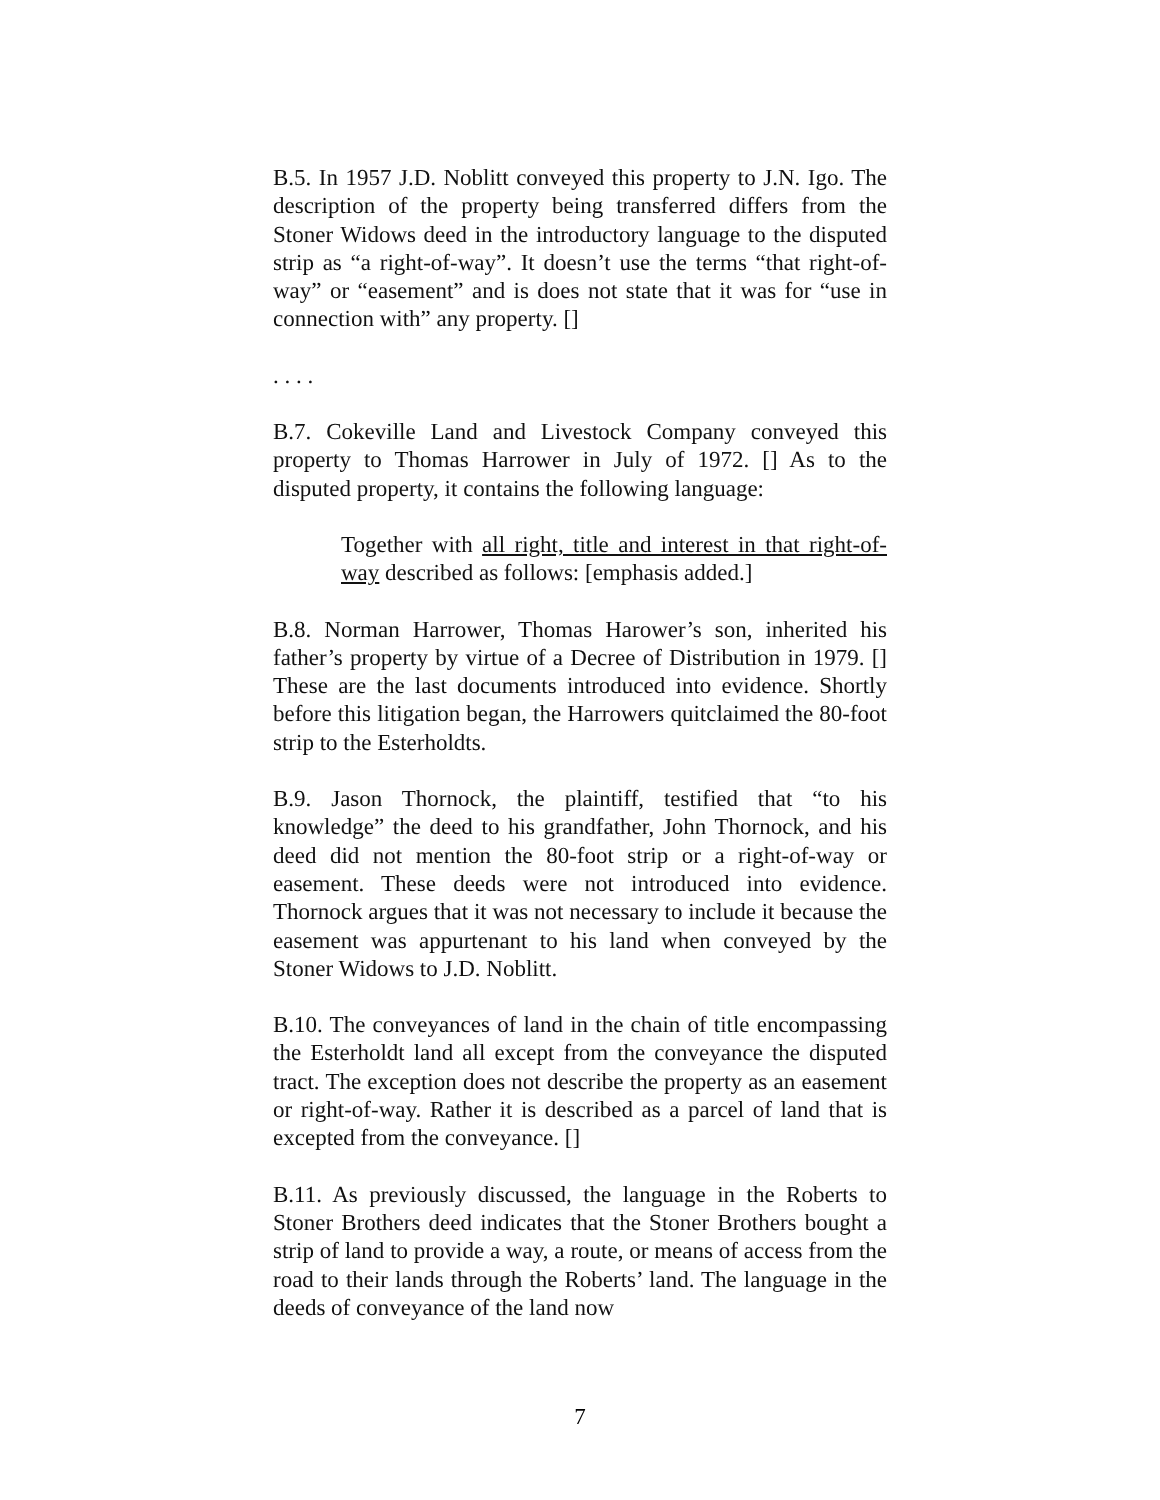B.5. In 1957 J.D. Noblitt conveyed this property to J.N. Igo. The description of the property being transferred differs from the Stoner Widows deed in the introductory language to the disputed strip as “a right-of-way”. It doesn’t use the terms “that right-of-way” or “easement” and is does not state that it was for “use in connection with” any property. []
. . . .
B.7. Cokeville Land and Livestock Company conveyed this property to Thomas Harrower in July of 1972. [] As to the disputed property, it contains the following language:
Together with all right, title and interest in that right-of-way described as follows: [emphasis added.]
B.8. Norman Harrower, Thomas Harower’s son, inherited his father’s property by virtue of a Decree of Distribution in 1979. [] These are the last documents introduced into evidence. Shortly before this litigation began, the Harrowers quitclaimed the 80-foot strip to the Esterholdts.
B.9. Jason Thornock, the plaintiff, testified that “to his knowledge” the deed to his grandfather, John Thornock, and his deed did not mention the 80-foot strip or a right-of-way or easement. These deeds were not introduced into evidence. Thornock argues that it was not necessary to include it because the easement was appurtenant to his land when conveyed by the Stoner Widows to J.D. Noblitt.
B.10. The conveyances of land in the chain of title encompassing the Esterholdt land all except from the conveyance the disputed tract. The exception does not describe the property as an easement or right-of-way. Rather it is described as a parcel of land that is excepted from the conveyance. []
B.11. As previously discussed, the language in the Roberts to Stoner Brothers deed indicates that the Stoner Brothers bought a strip of land to provide a way, a route, or means of access from the road to their lands through the Roberts’ land. The language in the deeds of conveyance of the land now
7